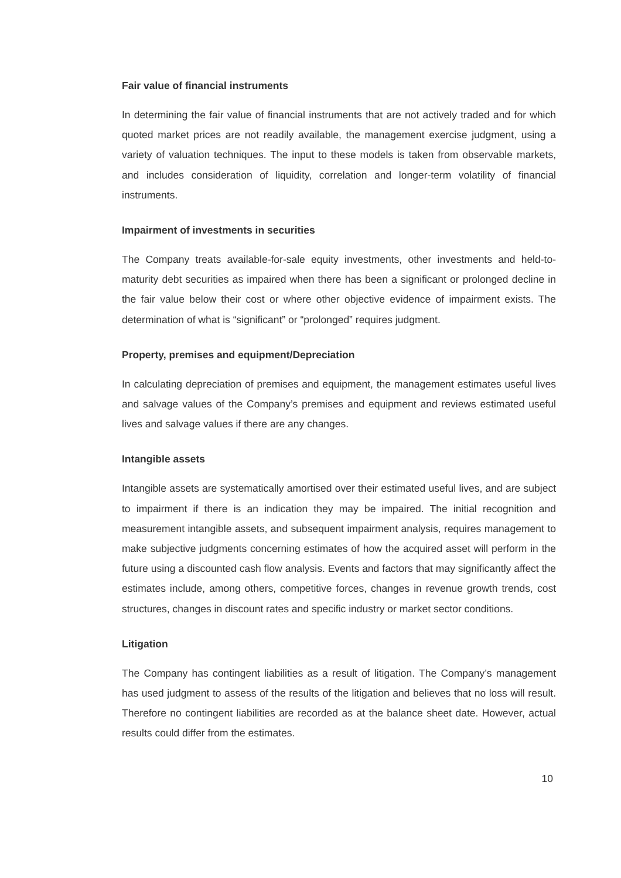Fair value of financial instruments
In determining the fair value of financial instruments that are not actively traded and for which quoted market prices are not readily available, the management exercise judgment, using a variety of valuation techniques. The input to these models is taken from observable markets, and includes consideration of liquidity, correlation and longer-term volatility of financial instruments.
Impairment of investments in securities
The Company treats available-for-sale equity investments, other investments and held-to-maturity debt securities as impaired when there has been a significant or prolonged decline in the fair value below their cost or where other objective evidence of impairment exists. The determination of what is “significant” or “prolonged” requires judgment.
Property, premises and equipment/Depreciation
In calculating depreciation of premises and equipment, the management estimates useful lives and salvage values of the Company’s premises and equipment and reviews estimated useful lives and salvage values if there are any changes.
Intangible assets
Intangible assets are systematically amortised over their estimated useful lives, and are subject to impairment if there is an indication they may be impaired. The initial recognition and measurement intangible assets, and subsequent impairment analysis, requires management to make subjective judgments concerning estimates of how the acquired asset will perform in the future using a discounted cash flow analysis. Events and factors that may significantly affect the estimates include, among others, competitive forces, changes in revenue growth trends, cost structures, changes in discount rates and specific industry or market sector conditions.
Litigation
The Company has contingent liabilities as a result of litigation. The Company’s management has used judgment to assess of the results of the litigation and believes that no loss will result. Therefore no contingent liabilities are recorded as at the balance sheet date. However, actual results could differ from the estimates.
10